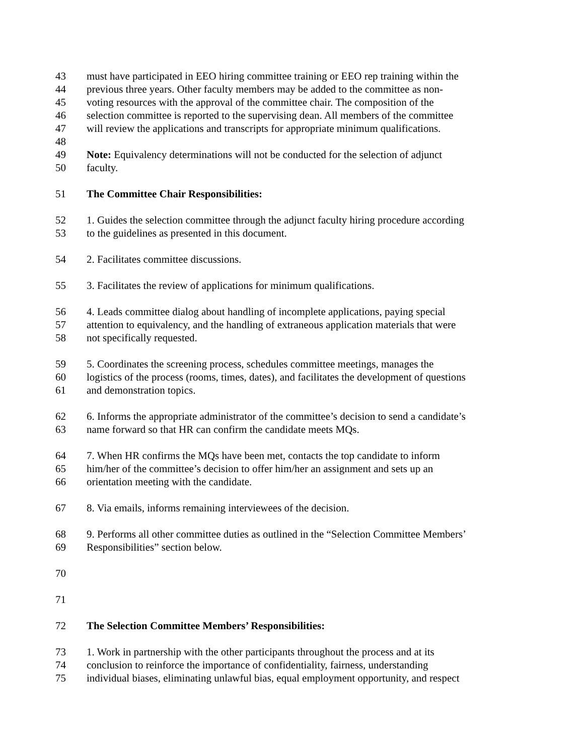43 must have participated in EEO hiring committee training or EEO rep training within the
44 previous three years. Other faculty members may be added to the committee as non-
45 voting resources with the approval of the committee chair. The composition of the
46 selection committee is reported to the supervising dean. All members of the committee
47 will review the applications and transcripts for appropriate minimum qualifications.
48
49 Note: Equivalency determinations will not be conducted for the selection of adjunct
50 faculty.
51 The Committee Chair Responsibilities:
52 1. Guides the selection committee through the adjunct faculty hiring procedure according
53 to the guidelines as presented in this document.
54 2. Facilitates committee discussions.
55 3. Facilitates the review of applications for minimum qualifications.
56 4. Leads committee dialog about handling of incomplete applications, paying special
57 attention to equivalency, and the handling of extraneous application materials that were
58 not specifically requested.
59 5. Coordinates the screening process, schedules committee meetings, manages the
60 logistics of the process (rooms, times, dates), and facilitates the development of questions
61 and demonstration topics.
62 6. Informs the appropriate administrator of the committee’s decision to send a candidate’s
63 name forward so that HR can confirm the candidate meets MQs.
64 7. When HR confirms the MQs have been met, contacts the top candidate to inform
65 him/her of the committee’s decision to offer him/her an assignment and sets up an
66 orientation meeting with the candidate.
67 8. Via emails, informs remaining interviewees of the decision.
68 9. Performs all other committee duties as outlined in the “Selection Committee Members’
69 Responsibilities” section below.
70
71
72 The Selection Committee Members’ Responsibilities:
73 1. Work in partnership with the other participants throughout the process and at its
74 conclusion to reinforce the importance of confidentiality, fairness, understanding
75 individual biases, eliminating unlawful bias, equal employment opportunity, and respect